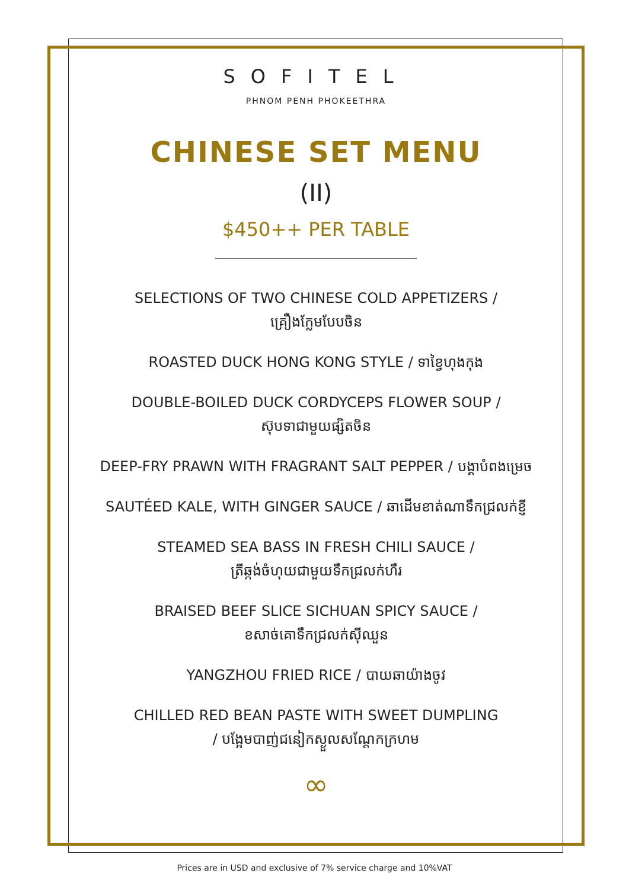SOFITEL
PHNOM PENH PHOKEETHRA
CHINESE SET MENU
(II)
$450++ PER TABLE
SELECTIONS OF TWO CHINESE COLD APPETIZERS /
គ្រឿងក្លែមបែបចិន
ROASTED DUCK HONG KONG STYLE / ទាខ្វៃហុងកុង
DOUBLE-BOILED DUCK CORDYCEPS FLOWER SOUP /
ស៊ុបទាជាមួយផ្សិតចិន
DEEP-FRY PRAWN WITH FRAGRANT SALT PEPPER / បង្គាបំពងម្រេច
SAUTÉED KALE, WITH GINGER SAUCE / ឆាដើមខាត់ណាទឹកជ្រលក់ខ្ញី
STEAMED SEA BASS IN FRESH CHILI SAUCE /
ត្រីឆ្កង់ចំហុយជាមួយទឹកជ្រលក់ហឹរ
BRAISED BEEF SLICE SICHUAN SPICY SAUCE /
ខសាច់គោទឹកជ្រលក់ស៊ីឈួន
YANGZHOU FRIED RICE / បាយឆាយ៉ាងចូវ
CHILLED RED BEAN PASTE WITH SWEET DUMPLING
/ បង្អែមបាញ់ជនៀកស្ងួលសណ្តែកក្រហម
∞
Prices are in USD and exclusive of 7% service charge and 10%VAT